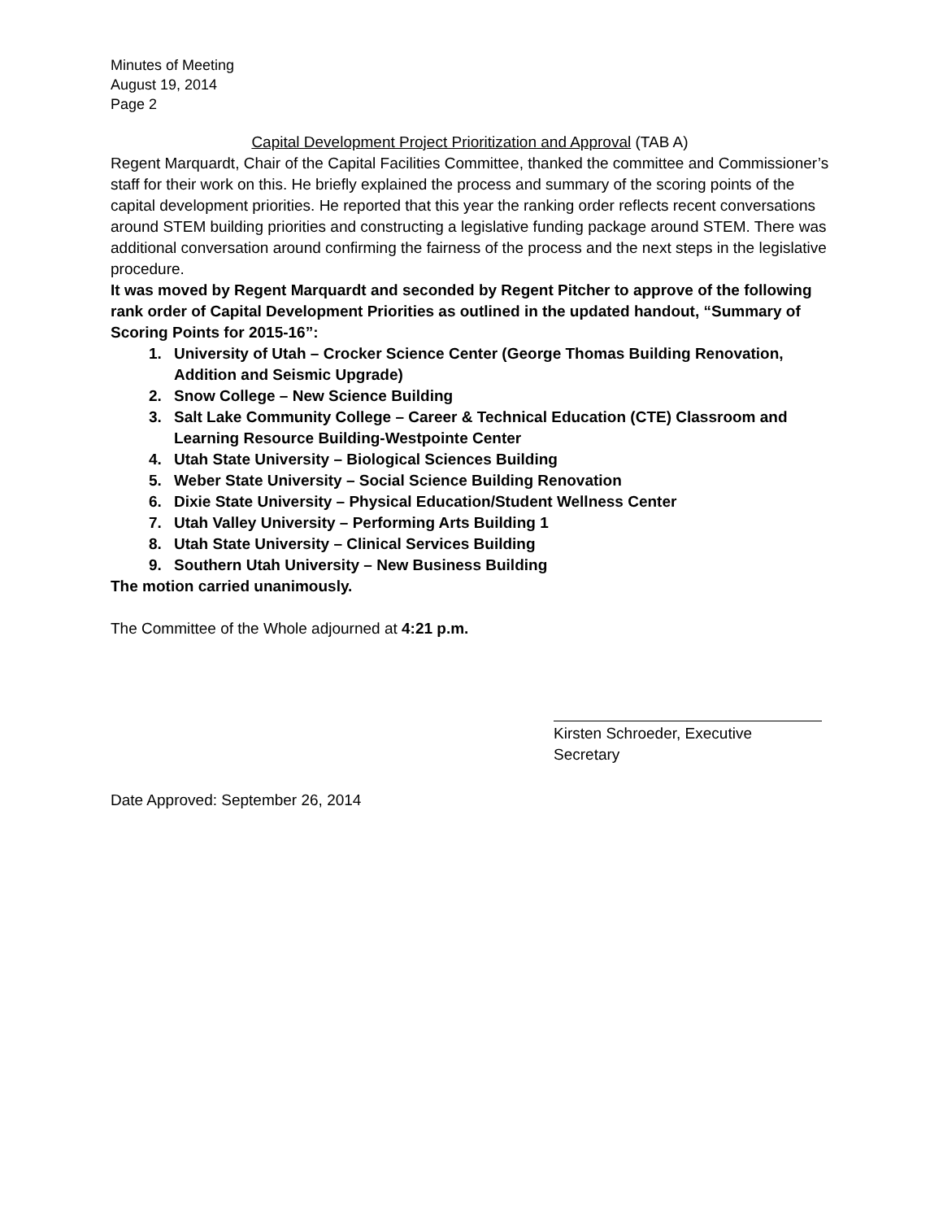Minutes of Meeting
August 19, 2014
Page 2
Capital Development Project Prioritization and Approval (TAB A)
Regent Marquardt, Chair of the Capital Facilities Committee, thanked the committee and Commissioner’s staff for their work on this. He briefly explained the process and summary of the scoring points of the capital development priorities. He reported that this year the ranking order reflects recent conversations around STEM building priorities and constructing a legislative funding package around STEM. There was additional conversation around confirming the fairness of the process and the next steps in the legislative procedure.
It was moved by Regent Marquardt and seconded by Regent Pitcher to approve of the following rank order of Capital Development Priorities as outlined in the updated handout, “Summary of Scoring Points for 2015-16”:
1. University of Utah – Crocker Science Center (George Thomas Building Renovation, Addition and Seismic Upgrade)
2. Snow College – New Science Building
3. Salt Lake Community College – Career & Technical Education (CTE) Classroom and Learning Resource Building-Westpointe Center
4. Utah State University – Biological Sciences Building
5. Weber State University – Social Science Building Renovation
6. Dixie State University – Physical Education/Student Wellness Center
7. Utah Valley University – Performing Arts Building 1
8. Utah State University – Clinical Services Building
9. Southern Utah University – New Business Building
The motion carried unanimously.
The Committee of the Whole adjourned at 4:21 p.m.
Kirsten Schroeder, Executive Secretary
Date Approved: September 26, 2014